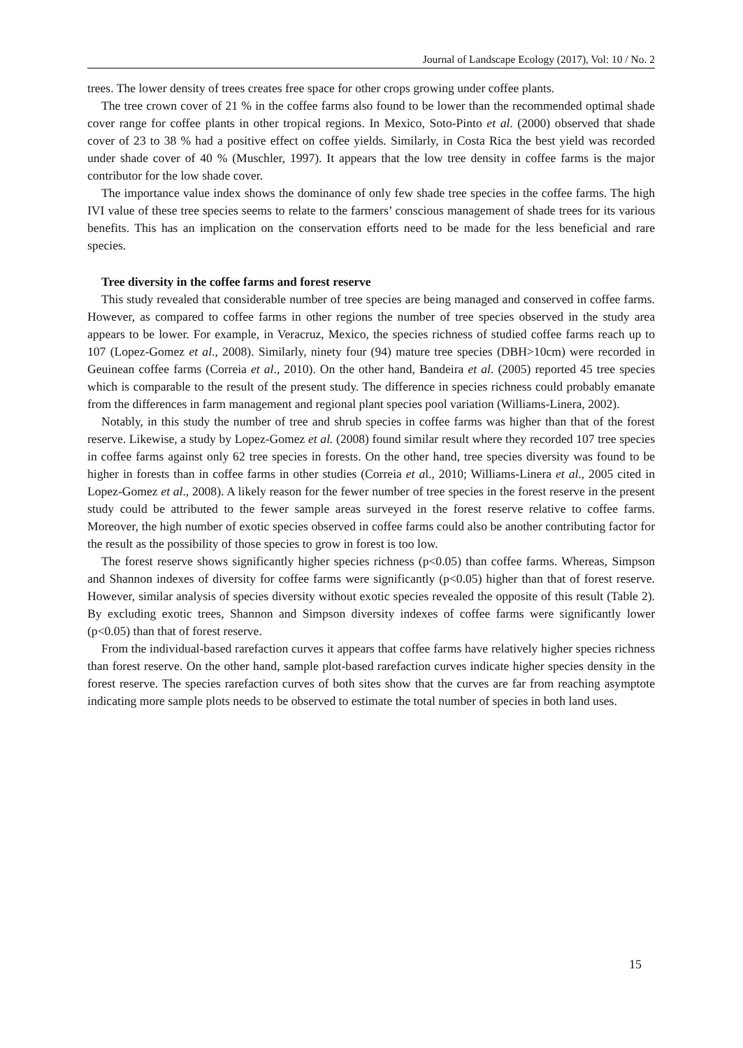Journal of Landscape Ecology (2017), Vol: 10 / No. 2
trees. The lower density of trees creates free space for other crops growing under coffee plants.
The tree crown cover of 21 % in the coffee farms also found to be lower than the recommended optimal shade cover range for coffee plants in other tropical regions. In Mexico, Soto-Pinto et al. (2000) observed that shade cover of 23 to 38 % had a positive effect on coffee yields. Similarly, in Costa Rica the best yield was recorded under shade cover of 40 % (Muschler, 1997). It appears that the low tree density in coffee farms is the major contributor for the low shade cover.
The importance value index shows the dominance of only few shade tree species in the coffee farms. The high IVI value of these tree species seems to relate to the farmers’ conscious management of shade trees for its various benefits. This has an implication on the conservation efforts need to be made for the less beneficial and rare species.
Tree diversity in the coffee farms and forest reserve
This study revealed that considerable number of tree species are being managed and conserved in coffee farms. However, as compared to coffee farms in other regions the number of tree species observed in the study area appears to be lower. For example, in Veracruz, Mexico, the species richness of studied coffee farms reach up to 107 (Lopez-Gomez et al., 2008). Similarly, ninety four (94) mature tree species (DBH>10cm) were recorded in Geuinean coffee farms (Correia et al., 2010). On the other hand, Bandeira et al. (2005) reported 45 tree species which is comparable to the result of the present study. The difference in species richness could probably emanate from the differences in farm management and regional plant species pool variation (Williams-Linera, 2002).
Notably, in this study the number of tree and shrub species in coffee farms was higher than that of the forest reserve. Likewise, a study by Lopez-Gomez et al. (2008) found similar result where they recorded 107 tree species in coffee farms against only 62 tree species in forests. On the other hand, tree species diversity was found to be higher in forests than in coffee farms in other studies (Correia et al., 2010; Williams-Linera et al., 2005 cited in Lopez-Gomez et al., 2008). A likely reason for the fewer number of tree species in the forest reserve in the present study could be attributed to the fewer sample areas surveyed in the forest reserve relative to coffee farms. Moreover, the high number of exotic species observed in coffee farms could also be another contributing factor for the result as the possibility of those species to grow in forest is too low.
The forest reserve shows significantly higher species richness (p<0.05) than coffee farms. Whereas, Simpson and Shannon indexes of diversity for coffee farms were significantly (p<0.05) higher than that of forest reserve. However, similar analysis of species diversity without exotic species revealed the opposite of this result (Table 2). By excluding exotic trees, Shannon and Simpson diversity indexes of coffee farms were significantly lower (p<0.05) than that of forest reserve.
From the individual-based rarefaction curves it appears that coffee farms have relatively higher species richness than forest reserve. On the other hand, sample plot-based rarefaction curves indicate higher species density in the forest reserve. The species rarefaction curves of both sites show that the curves are far from reaching asymptote indicating more sample plots needs to be observed to estimate the total number of species in both land uses.
15